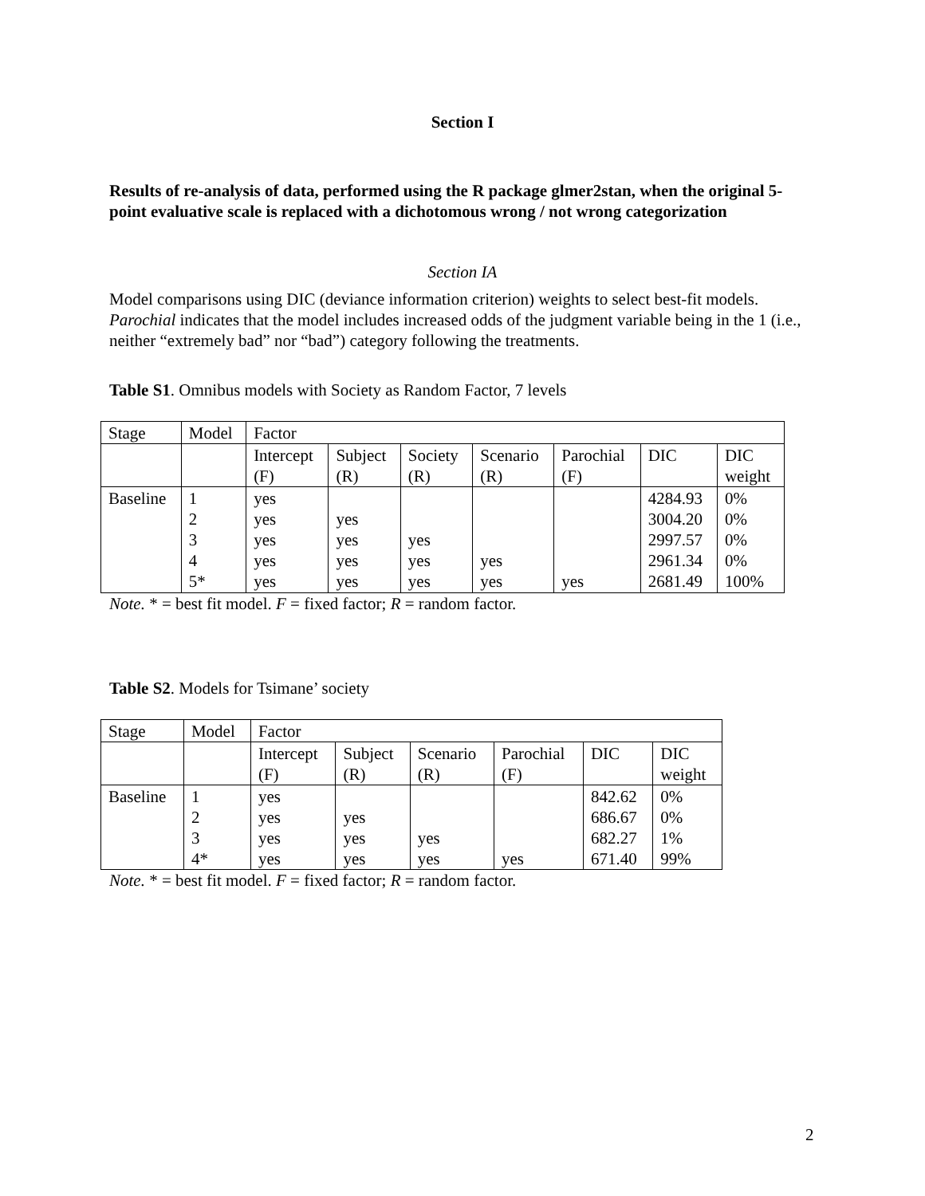Section I
Results of re-analysis of data, performed using the R package glmer2stan, when the original 5-point evaluative scale is replaced with a dichotomous wrong / not wrong categorization
Section IA
Model comparisons using DIC (deviance information criterion) weights to select best-fit models. Parochial indicates that the model includes increased odds of the judgment variable being in the 1 (i.e., neither “extremely bad” nor “bad”) category following the treatments.
Table S1. Omnibus models with Society as Random Factor, 7 levels
| Stage | Model | Factor | | | | | | |
| | | Intercept (F) | Subject (R) | Society (R) | Scenario (R) | Parochial (F) | DIC | DIC weight |
| Baseline | 1 2 3 4 5* | yes yes yes yes yes | yes yes yes yes | yes yes yes | yes yes | yes | 4284.93 3004.20 2997.57 2961.34 2681.49 | 0% 0% 0% 0% 100% |
Note. * = best fit model. F = fixed factor; R = random factor.
Table S2. Models for Tsimane’ society
| Stage | Model | Factor | | | | | |
| | | Intercept (F) | Subject (R) | Scenario (R) | Parochial (F) | DIC | DIC weight |
| Baseline | 1 2 3 4* | yes yes yes yes | yes yes yes | yes yes | yes | 842.62 686.67 682.27 671.40 | 0% 0% 1% 99% |
Note. * = best fit model. F = fixed factor; R = random factor.
2